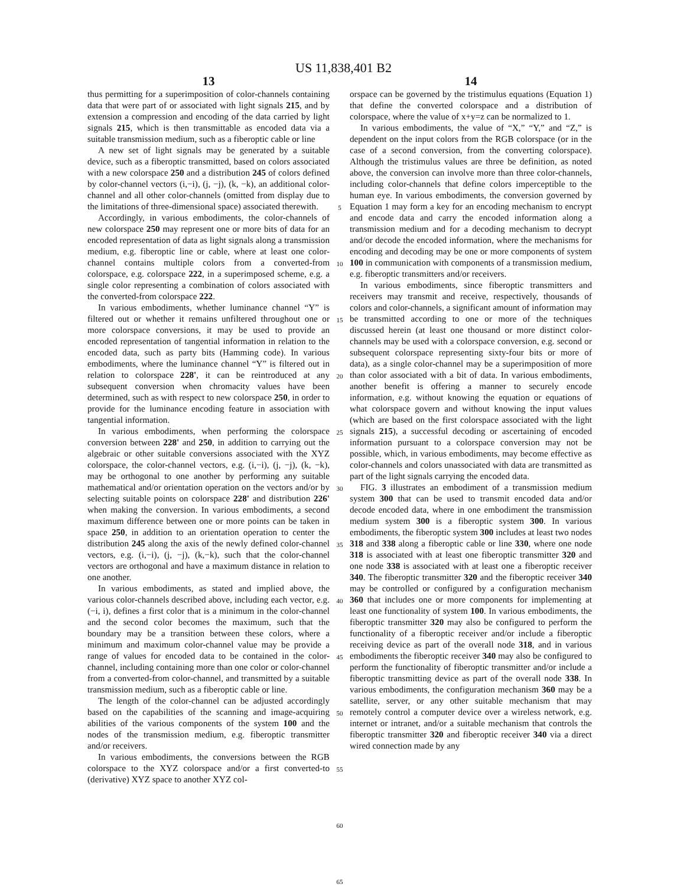US 11,838,401 B2
13
thus permitting for a superimposition of color-channels containing data that were part of or associated with light signals 215, and by extension a compression and encoding of the data carried by light signals 215, which is then transmittable as encoded data via a suitable transmission medium, such as a fiberoptic cable or line
A new set of light signals may be generated by a suitable device, such as a fiberoptic transmitted, based on colors associated with a new colorspace 250 and a distribution 245 of colors defined by color-channel vectors (i,−i), (j, −j), (k, −k), an additional color-channel and all other color-channels (omitted from display due to the limitations of three-dimensional space) associated therewith.
Accordingly, in various embodiments, the color-channels of new colorspace 250 may represent one or more bits of data for an encoded representation of data as light signals along a transmission medium, e.g. fiberoptic line or cable, where at least one color-channel contains multiple colors from a converted-from colorspace, e.g. colorspace 222, in a superimposed scheme, e.g. a single color representing a combination of colors associated with the converted-from colorspace 222.
In various embodiments, whether luminance channel “Y” is filtered out or whether it remains unfiltered throughout one or more colorspace conversions, it may be used to provide an encoded representation of tangential information in relation to the encoded data, such as party bits (Hamming code). In various embodiments, where the luminance channel “Y” is filtered out in relation to colorspace 228', it can be reintroduced at any subsequent conversion when chromacity values have been determined, such as with respect to new colorspace 250, in order to provide for the luminance encoding feature in association with tangential information.
In various embodiments, when performing the colorspace conversion between 228' and 250, in addition to carrying out the algebraic or other suitable conversions associated with the XYZ colorspace, the color-channel vectors, e.g. (i,−i), (j, −j), (k, −k), may be orthogonal to one another by performing any suitable mathematical and/or orientation operation on the vectors and/or by selecting suitable points on colorspace 228' and distribution 226' when making the conversion. In various embodiments, a second maximum difference between one or more points can be taken in space 250, in addition to an orientation operation to center the distribution 245 along the axis of the newly defined color-channel vectors, e.g. (i,−i), (j, −j), (k,−k), such that the color-channel vectors are orthogonal and have a maximum distance in relation to one another.
In various embodiments, as stated and implied above, the various color-channels described above, including each vector, e.g. (−i, i), defines a first color that is a minimum in the color-channel and the second color becomes the maximum, such that the boundary may be a transition between these colors, where a minimum and maximum color-channel value may be provide a range of values for encoded data to be contained in the color-channel, including containing more than one color or color-channel from a converted-from color-channel, and transmitted by a suitable transmission medium, such as a fiberoptic cable or line.
The length of the color-channel can be adjusted accordingly based on the capabilities of the scanning and image-acquiring abilities of the various components of the system 100 and the nodes of the transmission medium, e.g. fiberoptic transmitter and/or receivers.
In various embodiments, the conversions between the RGB colorspace to the XYZ colorspace and/or a first converted-to (derivative) XYZ space to another XYZ col-
5
10
15
20
25
30
35
40
45
50
55
60
65
14
orspace can be governed by the tristimulus equations (Equation 1) that define the converted colorspace and a distribution of colorspace, where the value of x+y=z can be normalized to 1.
In various embodiments, the value of “X,” “Y,” and “Z,” is dependent on the input colors from the RGB colorspace (or in the case of a second conversion, from the converting colorspace). Although the tristimulus values are three be definition, as noted above, the conversion can involve more than three color-channels, including color-channels that define colors imperceptible to the human eye. In various embodiments, the conversion governed by Equation 1 may form a key for an encoding mechanism to encrypt and encode data and carry the encoded information along a transmission medium and for a decoding mechanism to decrypt and/or decode the encoded information, where the mechanisms for encoding and decoding may be one or more components of system 100 in communication with components of a transmission medium, e.g. fiberoptic transmitters and/or receivers.
In various embodiments, since fiberoptic transmitters and receivers may transmit and receive, respectively, thousands of colors and color-channels, a significant amount of information may be transmitted according to one or more of the techniques discussed herein (at least one thousand or more distinct color-channels may be used with a colorspace conversion, e.g. second or subsequent colorspace representing sixty-four bits or more of data), as a single color-channel may be a superimposition of more than color associated with a bit of data. In various embodiments, another benefit is offering a manner to securely encode information, e.g. without knowing the equation or equations of what colorspace govern and without knowing the input values (which are based on the first colorspace associated with the light signals 215), a successful decoding or ascertaining of encoded information pursuant to a colorspace conversion may not be possible, which, in various embodiments, may become effective as color-channels and colors unassociated with data are transmitted as part of the light signals carrying the encoded data.
FIG. 3 illustrates an embodiment of a transmission medium system 300 that can be used to transmit encoded data and/or decode encoded data, where in one embodiment the transmission medium system 300 is a fiberoptic system 300. In various embodiments, the fiberoptic system 300 includes at least two nodes 318 and 338 along a fiberoptic cable or line 330, where one node 318 is associated with at least one fiberoptic transmitter 320 and one node 338 is associated with at least one a fiberoptic receiver 340. The fiberoptic transmitter 320 and the fiberoptic receiver 340 may be controlled or configured by a configuration mechanism 360 that includes one or more components for implementing at least one functionality of system 100. In various embodiments, the fiberoptic transmitter 320 may also be configured to perform the functionality of a fiberoptic receiver and/or include a fiberoptic receiving device as part of the overall node 318, and in various embodiments the fiberoptic receiver 340 may also be configured to perform the functionality of fiberoptic transmitter and/or include a fiberoptic transmitting device as part of the overall node 338. In various embodiments, the configuration mechanism 360 may be a satellite, server, or any other suitable mechanism that may remotely control a computer device over a wireless network, e.g. internet or intranet, and/or a suitable mechanism that controls the fiberoptic transmitter 320 and fiberoptic receiver 340 via a direct wired connection made by any